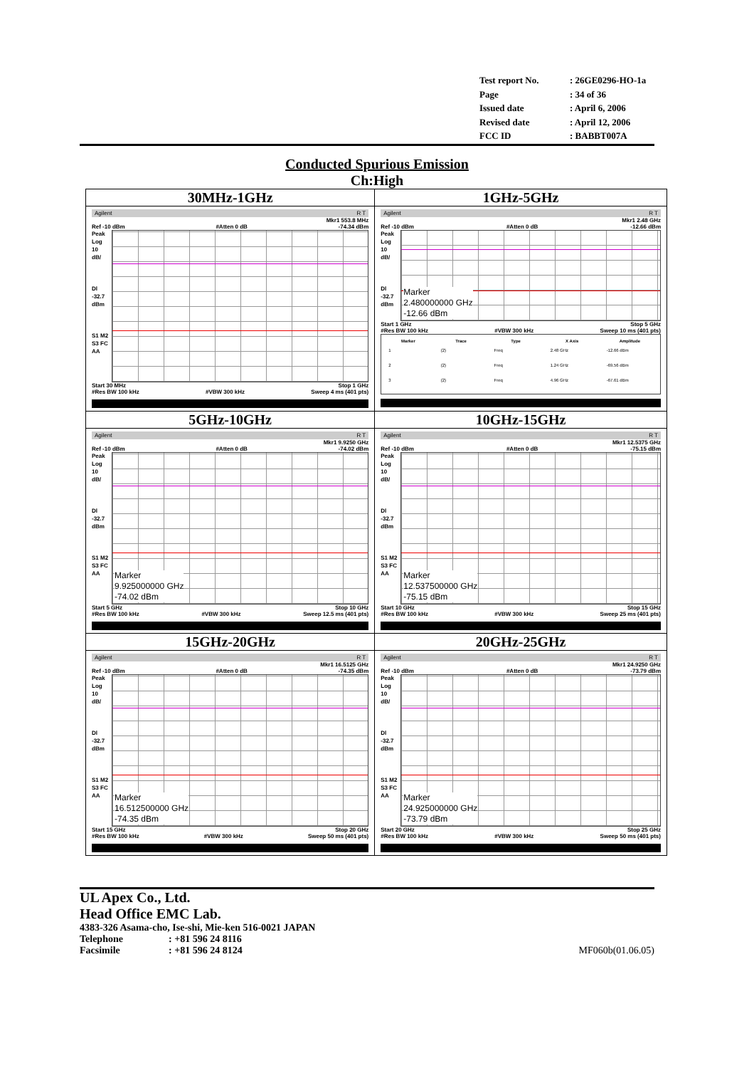| Test report No. | : 26GE0296-HO-1a |
| Page | : 34 of 36 |
| Issued date | : April 6, 2006 |
| Revised date | : April 12, 2006 |
| FCC ID | : BABBT007A |
Conducted Spurious Emission
Ch:High
| 30MHz-1GHz Agilent R T Mkr1 553.8 MHz Ref -10 dBm #Atten 0 dB -74.34 dBm Peak Log 10 dB/ Dl -32.7 dBm S1 M2 S3 FC AA Start 30 MHz Stop 1 GHz #Res BW 100 kHz #VBW 300 kHz Sweep 4 ms (401 pts) | 1GHz-5GHz Agilent R T Mkr1 2.48 GHz Ref -10 dBm #Atten 0 dB -12.66 dBm Peak Log 10 dB/ Dl -32.7 dBm Marker 2.480000000 GHz -12.66 dBm Start 1 GHz Stop 5 GHz #Res BW 100 kHz #VBW 300 kHz Sweep 10 ms (401 pts) / Marker / Trace / Type / X Axis / Amplitude / / --- / --- / --- / --- / --- / / 1 / (2) / Freq / 2.48 GHz / -12.66 dBm / / 2 / (2) / Freq / 1.24 GHz / -69.56 dBm / / 3 / (2) / Freq / 4.96 GHz / -67.61 dBm / |
| 5GHz-10GHz Agilent R T Mkr1 9.9250 GHz Ref -10 dBm #Atten 0 dB -74.02 dBm Peak Log 10 dB/ Dl -32.7 dBm S1 M2 S3 FC AA Marker 9.925000000 GHz -74.02 dBm Start 5 GHz Stop 10 GHz #Res BW 100 kHz #VBW 300 kHz Sweep 12.5 ms (401 pts) | 10GHz-15GHz Agilent R T Mkr1 12.5375 GHz Ref -10 dBm #Atten 0 dB -75.15 dBm Peak Log 10 dB/ Dl -32.7 dBm S1 M2 S3 FC AA Marker 12.537500000 GHz -75.15 dBm Start 10 GHz Stop 15 GHz #Res BW 100 kHz #VBW 300 kHz Sweep 25 ms (401 pts) |
| 15GHz-20GHz Agilent R T Mkr1 16.5125 GHz Ref -10 dBm #Atten 0 dB -74.35 dBm Peak Log 10 dB/ Dl -32.7 dBm S1 M2 S3 FC AA Marker 16.512500000 GHz -74.35 dBm Start 15 GHz Stop 20 GHz #Res BW 100 kHz #VBW 300 kHz Sweep 50 ms (401 pts) | 20GHz-25GHz Agilent R T Mkr1 24.9250 GHz Ref -10 dBm #Atten 0 dB -73.79 dBm Peak Log 10 dB/ Dl -32.7 dBm S1 M2 S3 FC AA Marker 24.925000000 GHz -73.79 dBm Start 20 GHz Stop 25 GHz #Res BW 100 kHz #VBW 300 kHz Sweep 50 ms (401 pts) |
UL Apex Co., Ltd.
Head Office EMC Lab.
4383-326 Asama-cho, Ise-shi, Mie-ken 516-0021 JAPAN
Telephone: +81 596 24 8116
Facsimile: +81 596 24 8124 MF060b(01.06.05)